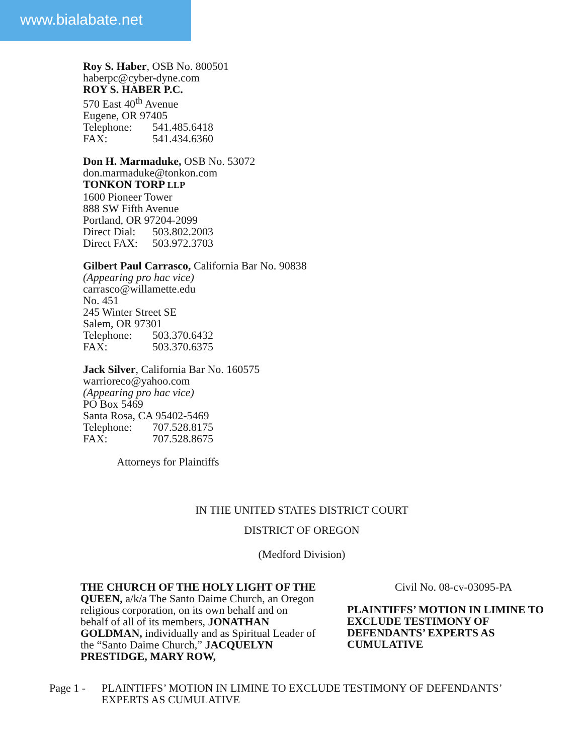www.bialabate.net
Roy S. Haber, OSB No. 800501
haberpc@cyber-dyne.com
ROY S. HABER P.C.
570 East 40<sup>th</sup> Avenue
Eugene, OR 97405
Telephone: 541.485.6418
FAX: 541.434.6360
Don H. Marmaduke, OSB No. 53072
don.marmaduke@tonkon.com
TONKON TORP LLP
1600 Pioneer Tower
888 SW Fifth Avenue
Portland, OR 97204-2099
Direct Dial: 503.802.2003
Direct FAX: 503.972.3703
Gilbert Paul Carrasco, California Bar No. 90838
(Appearing pro hac vice)
carrasco@willamette.edu
No. 451
245 Winter Street SE
Salem, OR 97301
Telephone: 503.370.6432
FAX: 503.370.6375
Jack Silver, California Bar No. 160575
warrioreco@yahoo.com
(Appearing pro hac vice)
PO Box 5469
Santa Rosa, CA 95402-5469
Telephone: 707.528.8175
FAX: 707.528.8675
Attorneys for Plaintiffs
IN THE UNITED STATES DISTRICT COURT
DISTRICT OF OREGON
(Medford Division)
THE CHURCH OF THE HOLY LIGHT OF THE QUEEN, a/k/a The Santo Daime Church, an Oregon religious corporation, on its own behalf and on behalf of all of its members, JONATHAN GOLDMAN, individually and as Spiritual Leader of the “Santo Daime Church,” JACQUELYN PRESTIDGE, MARY ROW,
Civil No. 08-cv-03095-PA
PLAINTIFFS’ MOTION IN LIMINE TO EXCLUDE TESTIMONY OF DEFENDANTS’ EXPERTS AS CUMULATIVE
Page 1 -
PLAINTIFFS’ MOTION IN LIMINE TO EXCLUDE TESTIMONY OF DEFENDANTS’
EXPERTS AS CUMULATIVE